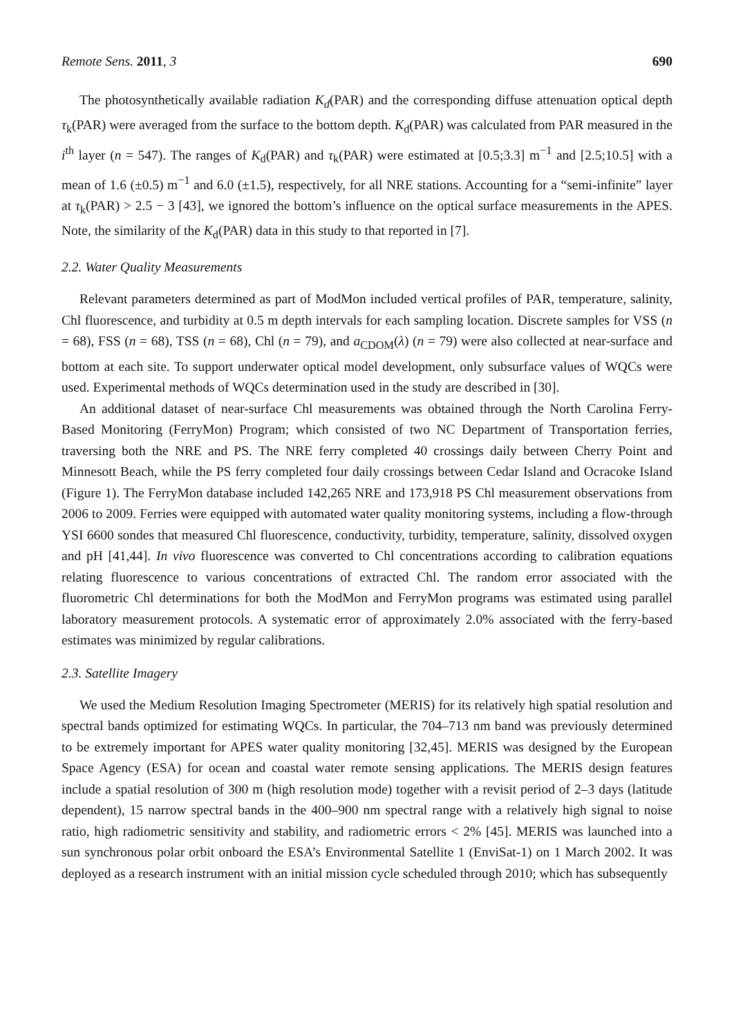Remote Sens. 2011, 3 690
The photosynthetically available radiation K<sub>d</sub>(PAR) and the corresponding diffuse attenuation optical depth τ<sub>k</sub>(PAR) were averaged from the surface to the bottom depth. K<sub>d</sub>(PAR) was calculated from PAR measured in the i<sup>th</sup> layer (n = 547). The ranges of K<sub>d</sub>(PAR) and τ<sub>k</sub>(PAR) were estimated at [0.5;3.3] m<sup>−1</sup> and [2.5;10.5] with a mean of 1.6 (±0.5) m<sup>−1</sup> and 6.0 (±1.5), respectively, for all NRE stations. Accounting for a “semi-infinite” layer at τ<sub>k</sub>(PAR) > 2.5 − 3 [43], we ignored the bottom’s influence on the optical surface measurements in the APES. Note, the similarity of the K<sub>d</sub>(PAR) data in this study to that reported in [7].
2.2. Water Quality Measurements
Relevant parameters determined as part of ModMon included vertical profiles of PAR, temperature, salinity, Chl fluorescence, and turbidity at 0.5 m depth intervals for each sampling location. Discrete samples for VSS (n = 68), FSS (n = 68), TSS (n = 68), Chl (n = 79), and a<sub>CDOM</sub>(λ) (n = 79) were also collected at near-surface and bottom at each site. To support underwater optical model development, only subsurface values of WQCs were used. Experimental methods of WQCs determination used in the study are described in [30].
An additional dataset of near-surface Chl measurements was obtained through the North Carolina Ferry-Based Monitoring (FerryMon) Program; which consisted of two NC Department of Transportation ferries, traversing both the NRE and PS. The NRE ferry completed 40 crossings daily between Cherry Point and Minnesott Beach, while the PS ferry completed four daily crossings between Cedar Island and Ocracoke Island (Figure 1). The FerryMon database included 142,265 NRE and 173,918 PS Chl measurement observations from 2006 to 2009. Ferries were equipped with automated water quality monitoring systems, including a flow-through YSI 6600 sondes that measured Chl fluorescence, conductivity, turbidity, temperature, salinity, dissolved oxygen and pH [41,44]. In vivo fluorescence was converted to Chl concentrations according to calibration equations relating fluorescence to various concentrations of extracted Chl. The random error associated with the fluorometric Chl determinations for both the ModMon and FerryMon programs was estimated using parallel laboratory measurement protocols. A systematic error of approximately 2.0% associated with the ferry-based estimates was minimized by regular calibrations.
2.3. Satellite Imagery
We used the Medium Resolution Imaging Spectrometer (MERIS) for its relatively high spatial resolution and spectral bands optimized for estimating WQCs. In particular, the 704–713 nm band was previously determined to be extremely important for APES water quality monitoring [32,45]. MERIS was designed by the European Space Agency (ESA) for ocean and coastal water remote sensing applications. The MERIS design features include a spatial resolution of 300 m (high resolution mode) together with a revisit period of 2–3 days (latitude dependent), 15 narrow spectral bands in the 400–900 nm spectral range with a relatively high signal to noise ratio, high radiometric sensitivity and stability, and radiometric errors < 2% [45]. MERIS was launched into a sun synchronous polar orbit onboard the ESA’s Environmental Satellite 1 (EnviSat-1) on 1 March 2002. It was deployed as a research instrument with an initial mission cycle scheduled through 2010; which has subsequently